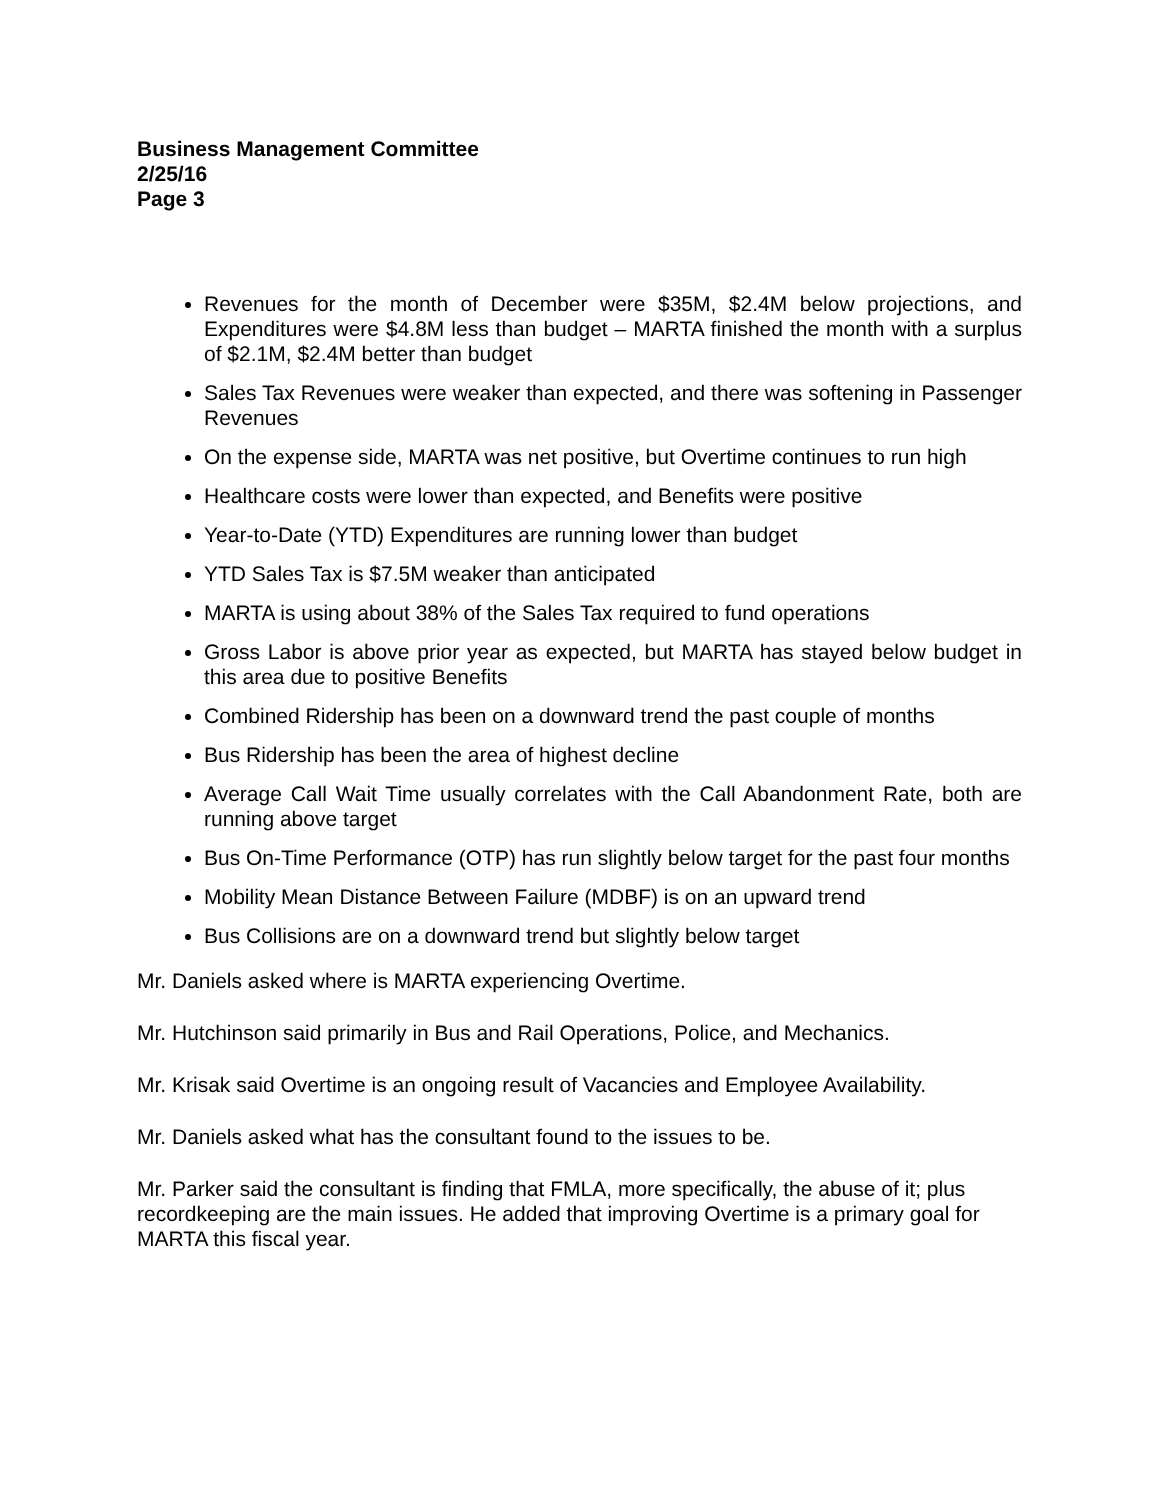Business Management Committee
2/25/16
Page 3
Revenues for the month of December were $35M, $2.4M below projections, and Expenditures were $4.8M less than budget – MARTA finished the month with a surplus of $2.1M, $2.4M better than budget
Sales Tax Revenues were weaker than expected, and there was softening in Passenger Revenues
On the expense side, MARTA was net positive, but Overtime continues to run high
Healthcare costs were lower than expected, and Benefits were positive
Year-to-Date (YTD) Expenditures are running lower than budget
YTD Sales Tax is $7.5M weaker than anticipated
MARTA is using about 38% of the Sales Tax required to fund operations
Gross Labor is above prior year as expected, but MARTA has stayed below budget in this area due to positive Benefits
Combined Ridership has been on a downward trend the past couple of months
Bus Ridership has been the area of highest decline
Average Call Wait Time usually correlates with the Call Abandonment Rate, both are running above target
Bus On-Time Performance (OTP) has run slightly below target for the past four months
Mobility Mean Distance Between Failure (MDBF) is on an upward trend
Bus Collisions are on a downward trend but slightly below target
Mr. Daniels asked where is MARTA experiencing Overtime.
Mr. Hutchinson said primarily in Bus and Rail Operations, Police, and Mechanics.
Mr. Krisak said Overtime is an ongoing result of Vacancies and Employee Availability.
Mr. Daniels asked what has the consultant found to the issues to be.
Mr. Parker said the consultant is finding that FMLA, more specifically, the abuse of it; plus recordkeeping are the main issues. He added that improving Overtime is a primary goal for MARTA this fiscal year.